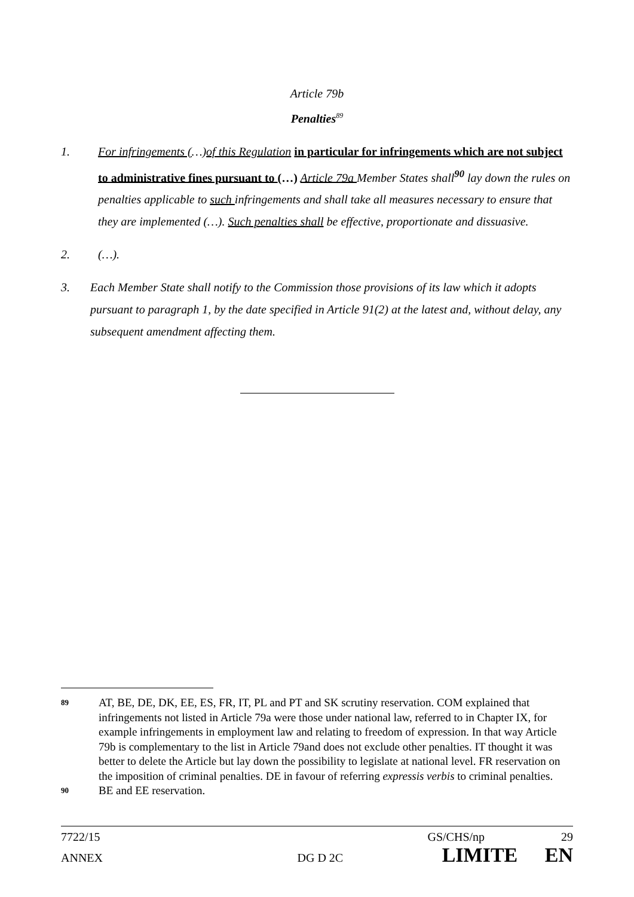Article 79b
Penalties<sup>89</sup>
1. For infringements (…)of this Regulation in particular for infringements which are not subject to administrative fines pursuant to (…) Article 79a Member States shall<sup>90</sup> lay down the rules on penalties applicable to such infringements and shall take all measures necessary to ensure that they are implemented (…). Such penalties shall be effective, proportionate and dissuasive.
2. (…).
3. Each Member State shall notify to the Commission those provisions of its law which it adopts pursuant to paragraph 1, by the date specified in Article 91(2) at the latest and, without delay, any subsequent amendment affecting them.
89
AT, BE, DE, DK, EE, ES, FR, IT, PL and PT and SK scrutiny reservation. COM explained that infringements not listed in Article 79a were those under national law, referred to in Chapter IX, for example infringements in employment law and relating to freedom of expression. In that way Article 79b is complementary to the list in Article 79and does not exclude other penalties. IT thought it was better to delete the Article but lay down the possibility to legislate at national level. FR reservation on the imposition of criminal penalties. DE in favour of referring expressis verbis to criminal penalties.
90
BE and EE reservation.
7722/15 GS/CHS/np 29
ANNEX DG D 2C LIMITE EN